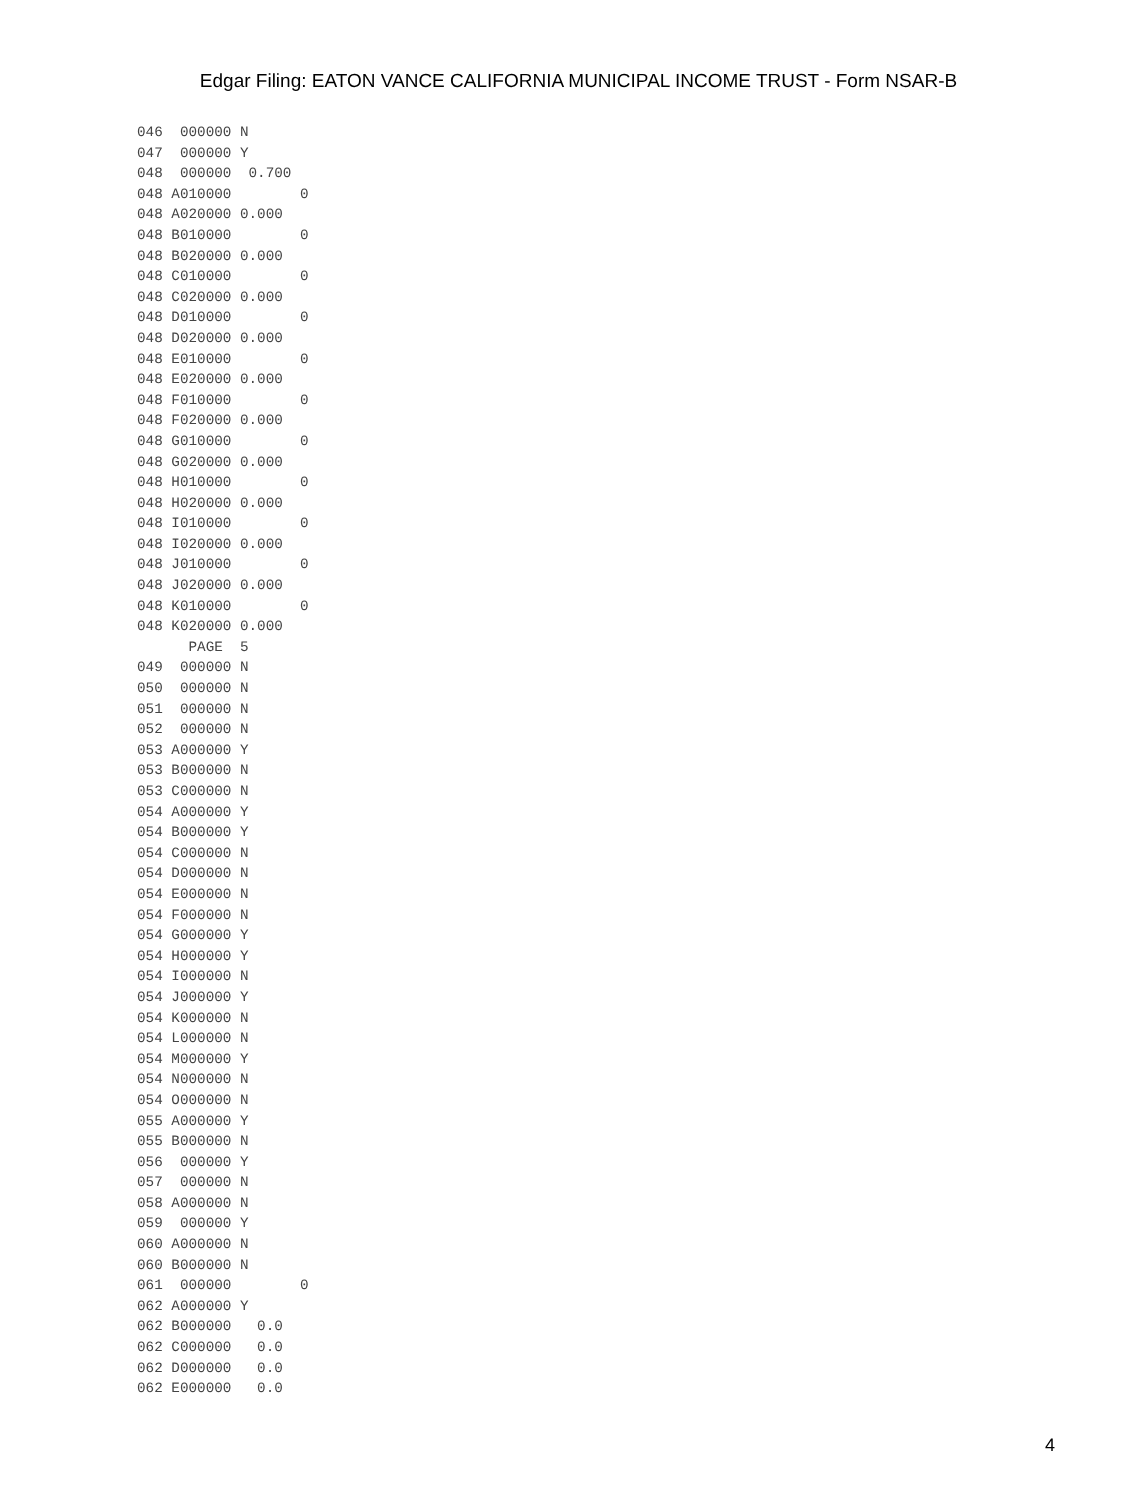Edgar Filing: EATON VANCE CALIFORNIA MUNICIPAL INCOME TRUST - Form NSAR-B
046  000000 N
047  000000 Y
048  000000  0.700
048 A010000        0
048 A020000 0.000
048 B010000        0
048 B020000 0.000
048 C010000        0
048 C020000 0.000
048 D010000        0
048 D020000 0.000
048 E010000        0
048 E020000 0.000
048 F010000        0
048 F020000 0.000
048 G010000        0
048 G020000 0.000
048 H010000        0
048 H020000 0.000
048 I010000        0
048 I020000 0.000
048 J010000        0
048 J020000 0.000
048 K010000        0
048 K020000 0.000
      PAGE  5
049  000000 N
050  000000 N
051  000000 N
052  000000 N
053 A000000 Y
053 B000000 N
053 C000000 N
054 A000000 Y
054 B000000 Y
054 C000000 N
054 D000000 N
054 E000000 N
054 F000000 N
054 G000000 Y
054 H000000 Y
054 I000000 N
054 J000000 Y
054 K000000 N
054 L000000 N
054 M000000 Y
054 N000000 N
054 O000000 N
055 A000000 Y
055 B000000 N
056  000000 Y
057  000000 N
058 A000000 N
059  000000 Y
060 A000000 N
060 B000000 N
061  000000        0
062 A000000 Y
062 B000000   0.0
062 C000000   0.0
062 D000000   0.0
062 E000000   0.0
4